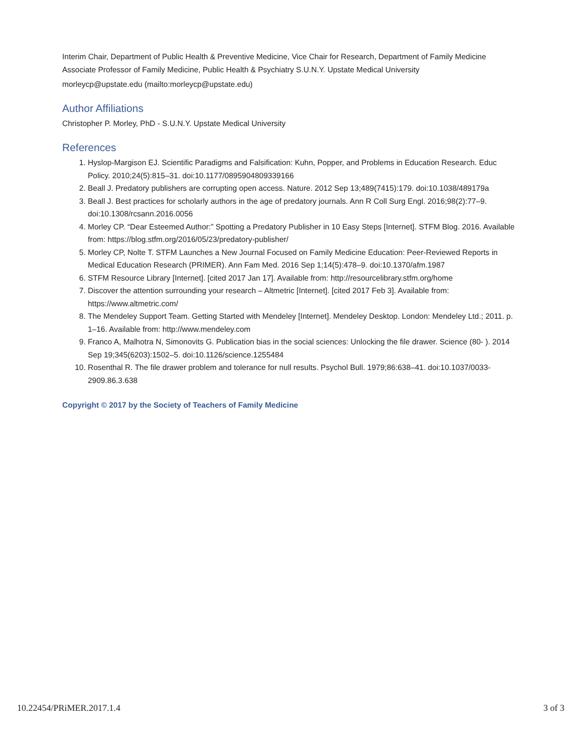Interim Chair, Department of Public Health & Preventive Medicine, Vice Chair for Research, Department of Family Medicine
Associate Professor of Family Medicine, Public Health & Psychiatry S.U.N.Y. Upstate Medical University
morleycp@upstate.edu (mailto:morleycp@upstate.edu)
Author Affiliations
Christopher P. Morley, PhD - S.U.N.Y. Upstate Medical University
References
1. Hyslop-Margison EJ. Scientific Paradigms and Falsification: Kuhn, Popper, and Problems in Education Research. Educ Policy. 2010;24(5):815–31. doi:10.1177/0895904809339166
2. Beall J. Predatory publishers are corrupting open access. Nature. 2012 Sep 13;489(7415):179. doi:10.1038/489179a
3. Beall J. Best practices for scholarly authors in the age of predatory journals. Ann R Coll Surg Engl. 2016;98(2):77–9. doi:10.1308/rcsann.2016.0056
4. Morley CP. “Dear Esteemed Author:” Spotting a Predatory Publisher in 10 Easy Steps [Internet]. STFM Blog. 2016. Available from: https://blog.stfm.org/2016/05/23/predatory-publisher/
5. Morley CP, Nolte T. STFM Launches a New Journal Focused on Family Medicine Education: Peer-Reviewed Reports in Medical Education Research (PRIMER). Ann Fam Med. 2016 Sep 1;14(5):478–9. doi:10.1370/afm.1987
6. STFM Resource Library [Internet]. [cited 2017 Jan 17]. Available from: http://resourcelibrary.stfm.org/home
7. Discover the attention surrounding your research – Altmetric [Internet]. [cited 2017 Feb 3]. Available from: https://www.altmetric.com/
8. The Mendeley Support Team. Getting Started with Mendeley [Internet]. Mendeley Desktop. London: Mendeley Ltd.; 2011. p. 1–16. Available from: http://www.mendeley.com
9. Franco A, Malhotra N, Simonovits G. Publication bias in the social sciences: Unlocking the file drawer. Science (80- ). 2014 Sep 19;345(6203):1502–5. doi:10.1126/science.1255484
10. Rosenthal R. The file drawer problem and tolerance for null results. Psychol Bull. 1979;86:638–41. doi:10.1037/0033-2909.86.3.638
Copyright © 2017 by the Society of Teachers of Family Medicine
10.22454/PRiMER.2017.1.4 3 of 3